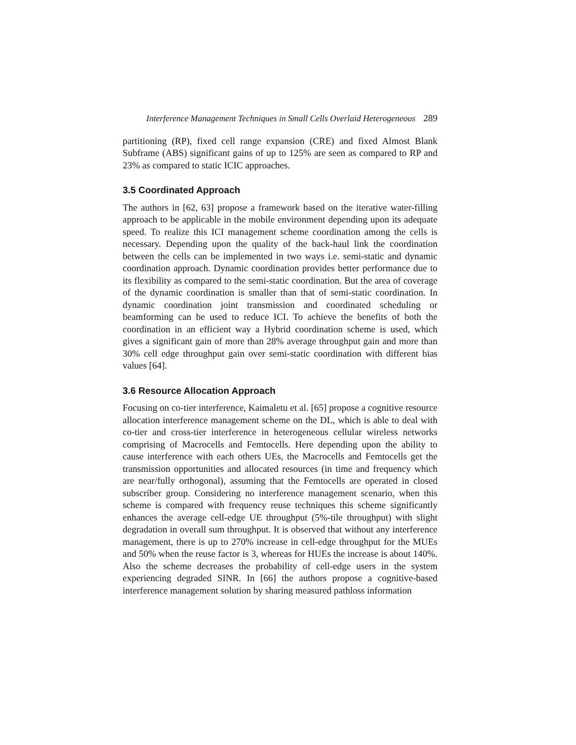Interference Management Techniques in Small Cells Overlaid Heterogeneous 289
partitioning (RP), fixed cell range expansion (CRE) and fixed Almost Blank Subframe (ABS) significant gains of up to 125% are seen as compared to RP and 23% as compared to static ICIC approaches.
3.5 Coordinated Approach
The authors in [62, 63] propose a framework based on the iterative water-filling approach to be applicable in the mobile environment depending upon its adequate speed. To realize this ICI management scheme coordination among the cells is necessary. Depending upon the quality of the back-haul link the coordination between the cells can be implemented in two ways i.e. semi-static and dynamic coordination approach. Dynamic coordination provides better performance due to its flexibility as compared to the semi-static coordination. But the area of coverage of the dynamic coordination is smaller than that of semi-static coordination. In dynamic coordination joint transmission and coordinated scheduling or beamforming can be used to reduce ICI. To achieve the benefits of both the coordination in an efficient way a Hybrid coordination scheme is used, which gives a significant gain of more than 28% average throughput gain and more than 30% cell edge throughput gain over semi-static coordination with different bias values [64].
3.6 Resource Allocation Approach
Focusing on co-tier interference, Kaimaletu et al. [65] propose a cognitive resource allocation interference management scheme on the DL, which is able to deal with co-tier and cross-tier interference in heterogeneous cellular wireless networks comprising of Macrocells and Femtocells. Here depending upon the ability to cause interference with each others UEs, the Macrocells and Femtocells get the transmission opportunities and allocated resources (in time and frequency which are near/fully orthogonal), assuming that the Femtocells are operated in closed subscriber group. Considering no interference management scenario, when this scheme is compared with frequency reuse techniques this scheme significantly enhances the average cell-edge UE throughput (5%-tile throughput) with slight degradation in overall sum throughput. It is observed that without any interference management, there is up to 270% increase in cell-edge throughput for the MUEs and 50% when the reuse factor is 3, whereas for HUEs the increase is about 140%. Also the scheme decreases the probability of cell-edge users in the system experiencing degraded SINR. In [66] the authors propose a cognitive-based interference management solution by sharing measured pathloss information